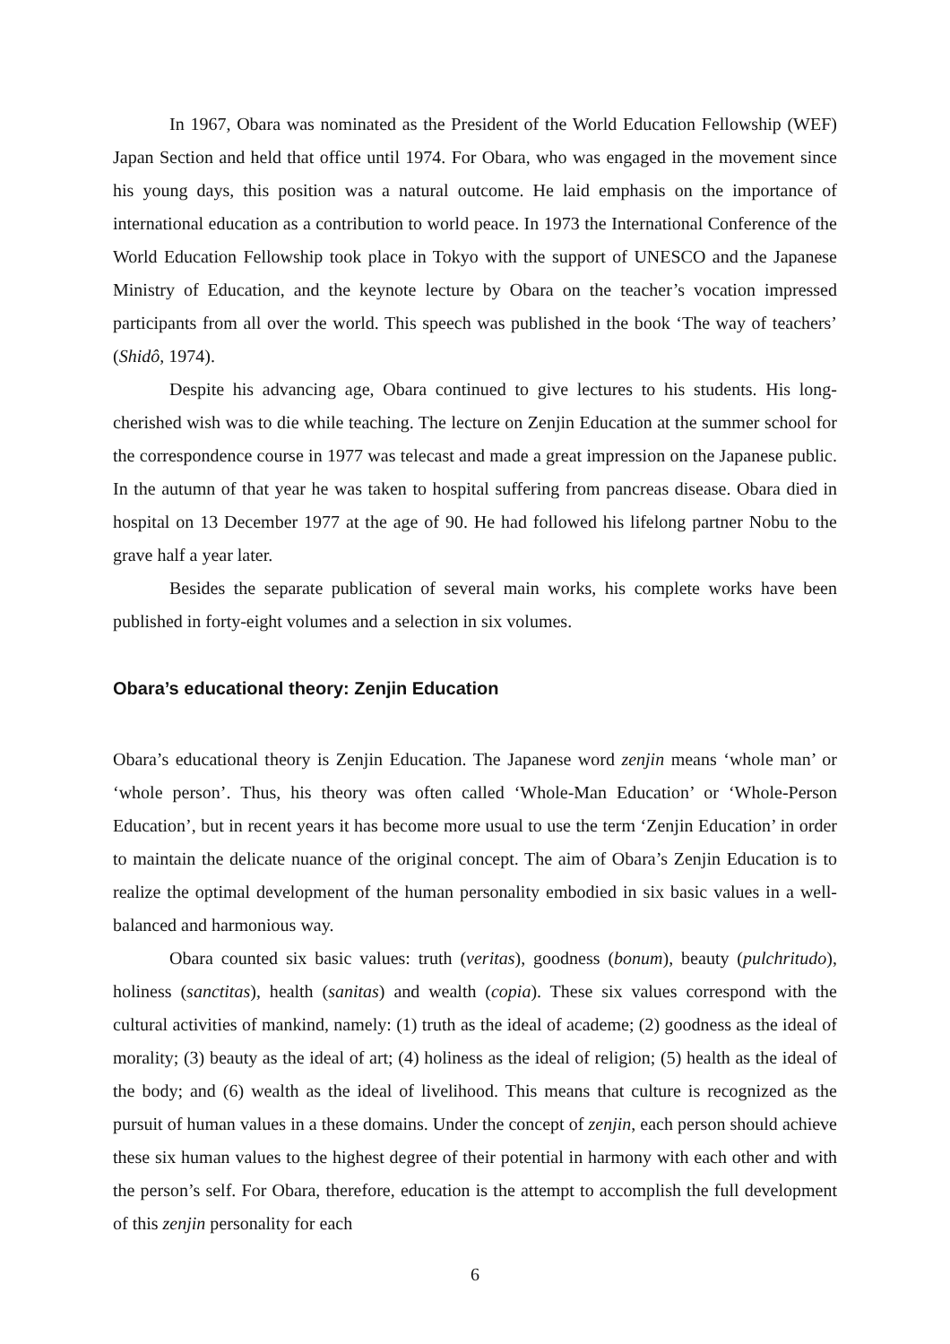In 1967, Obara was nominated as the President of the World Education Fellowship (WEF) Japan Section and held that office until 1974. For Obara, who was engaged in the movement since his young days, this position was a natural outcome. He laid emphasis on the importance of international education as a contribution to world peace. In 1973 the International Conference of the World Education Fellowship took place in Tokyo with the support of UNESCO and the Japanese Ministry of Education, and the keynote lecture by Obara on the teacher’s vocation impressed participants from all over the world. This speech was published in the book ‘The way of teachers’ (Shidô, 1974).
Despite his advancing age, Obara continued to give lectures to his students. His long-cherished wish was to die while teaching. The lecture on Zenjin Education at the summer school for the correspondence course in 1977 was telecast and made a great impression on the Japanese public. In the autumn of that year he was taken to hospital suffering from pancreas disease. Obara died in hospital on 13 December 1977 at the age of 90. He had followed his lifelong partner Nobu to the grave half a year later.
Besides the separate publication of several main works, his complete works have been published in forty-eight volumes and a selection in six volumes.
Obara’s educational theory: Zenjin Education
Obara’s educational theory is Zenjin Education. The Japanese word zenjin means ‘whole man’ or ‘whole person’. Thus, his theory was often called ‘Whole-Man Education’ or ‘Whole-Person Education’, but in recent years it has become more usual to use the term ‘Zenjin Education’ in order to maintain the delicate nuance of the original concept. The aim of Obara’s Zenjin Education is to realize the optimal development of the human personality embodied in six basic values in a well-balanced and harmonious way.
Obara counted six basic values: truth (veritas), goodness (bonum), beauty (pulchritudo), holiness (sanctitas), health (sanitas) and wealth (copia). These six values correspond with the cultural activities of mankind, namely: (1) truth as the ideal of academe; (2) goodness as the ideal of morality; (3) beauty as the ideal of art; (4) holiness as the ideal of religion; (5) health as the ideal of the body; and (6) wealth as the ideal of livelihood. This means that culture is recognized as the pursuit of human values in a these domains. Under the concept of zenjin, each person should achieve these six human values to the highest degree of their potential in harmony with each other and with the person’s self. For Obara, therefore, education is the attempt to accomplish the full development of this zenjin personality for each
6